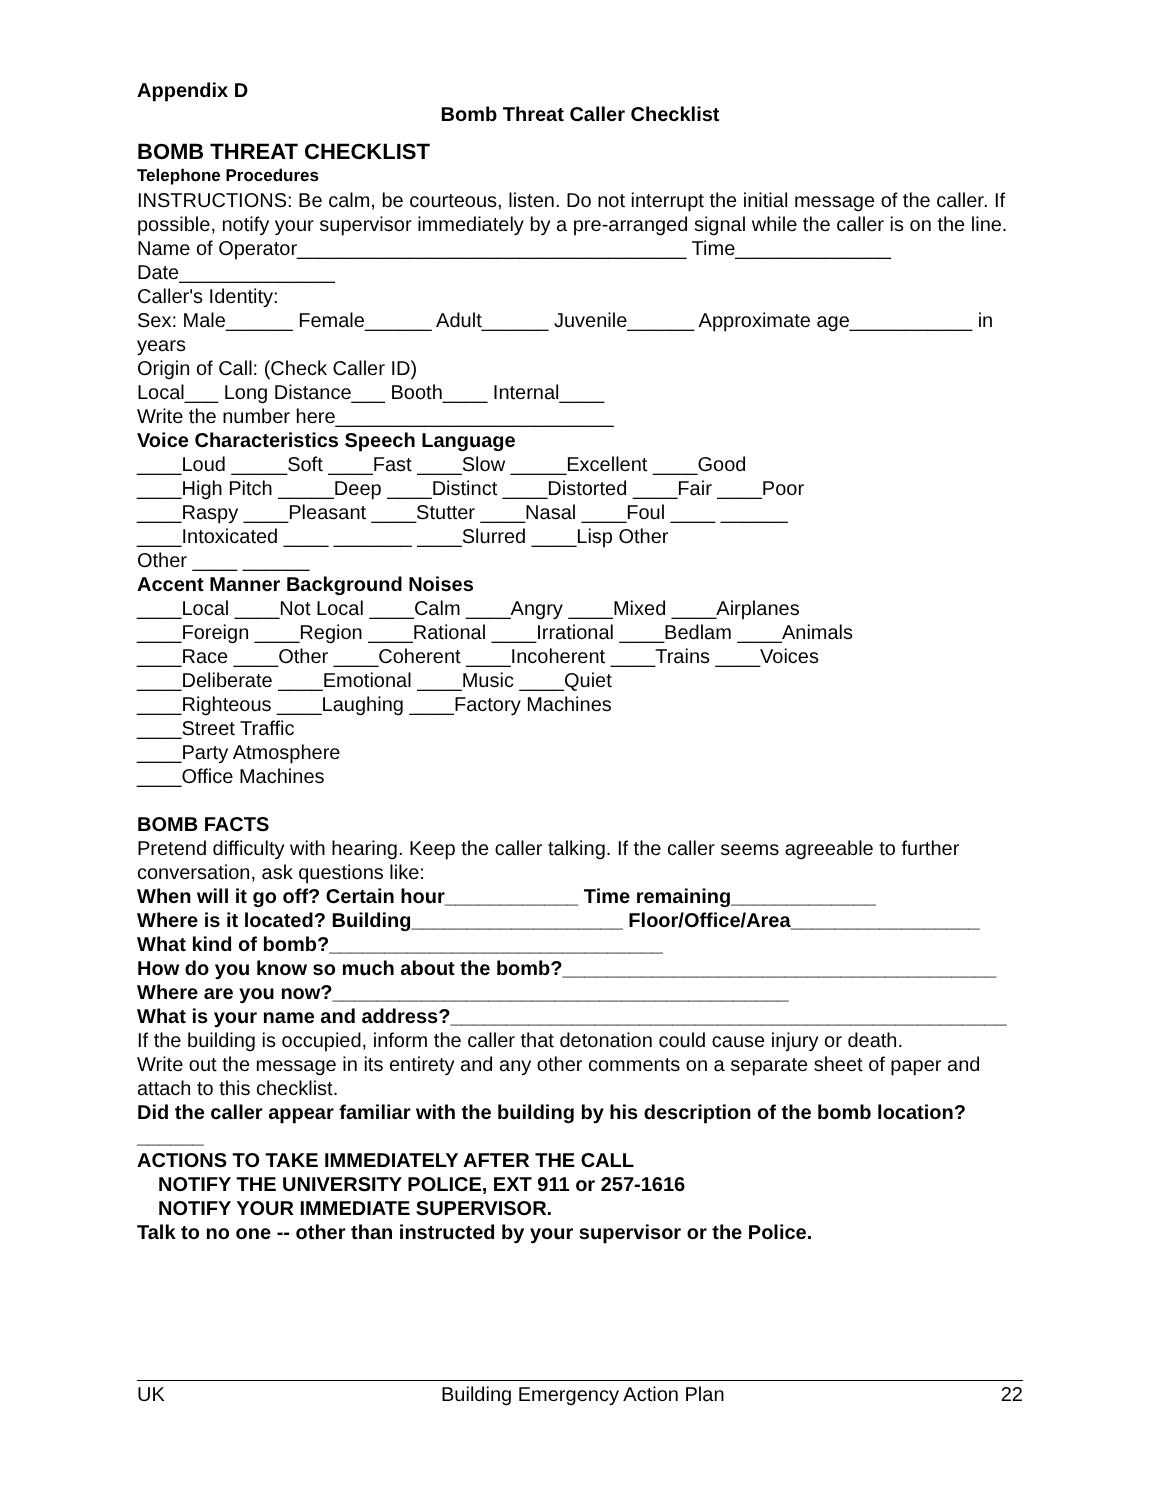Appendix D
Bomb Threat Caller Checklist
BOMB THREAT CHECKLIST
Telephone Procedures
INSTRUCTIONS: Be calm, be courteous, listen. Do not interrupt the initial message of the caller. If possible, notify your supervisor immediately by a pre-arranged signal while the caller is on the line.
Name of Operator___________________________________ Time______________
Date______________
Caller's Identity:
Sex: Male______ Female______ Adult______ Juvenile______ Approximate age___________ in years
Origin of Call: (Check Caller ID)
Local___ Long Distance___ Booth____ Internal____
Write the number here_________________________
Voice Characteristics Speech Language
____Loud _____Soft ____Fast ____Slow _____Excellent ____Good
____High Pitch _____Deep ____Distinct ____Distorted ____Fair ____Poor
____Raspy ____Pleasant ____Stutter ____Nasal ____Foul ____ ______
____Intoxicated ____ _______ ____Slurred ____Lisp Other
Other ____ ______
Accent Manner Background Noises
____Local ____Not Local ____Calm ____Angry ____Mixed ____Airplanes
____Foreign ____Region ____Rational ____Irrational ____Bedlam ____Animals
____Race ____Other ____Coherent ____Incoherent ____Trains ____Voices
____Deliberate ____Emotional ____Music ____Quiet
____Righteous ____Laughing ____Factory Machines
____Street Traffic
____Party Atmosphere
____Office Machines
BOMB FACTS
Pretend difficulty with hearing. Keep the caller talking. If the caller seems agreeable to further conversation, ask questions like:
When will it go off? Certain hour____________ Time remaining_____________
Where is it located? Building___________________ Floor/Office/Area_________________
What kind of bomb?______________________________
How do you know so much about the bomb?_______________________________________
Where are you now?_________________________________________
What is your name and address?__________________________________________________
If the building is occupied, inform the caller that detonation could cause injury or death.
Write out the message in its entirety and any other comments on a separate sheet of paper and attach to this checklist.
Did the caller appear familiar with the building by his description of the bomb location?______
ACTIONS TO TAKE IMMEDIATELY AFTER THE CALL
NOTIFY THE UNIVERSITY POLICE, EXT 911 or 257-1616
NOTIFY YOUR IMMEDIATE SUPERVISOR.
Talk to no one -- other than instructed by your supervisor or the Police.
UK Building Emergency Action Plan 22